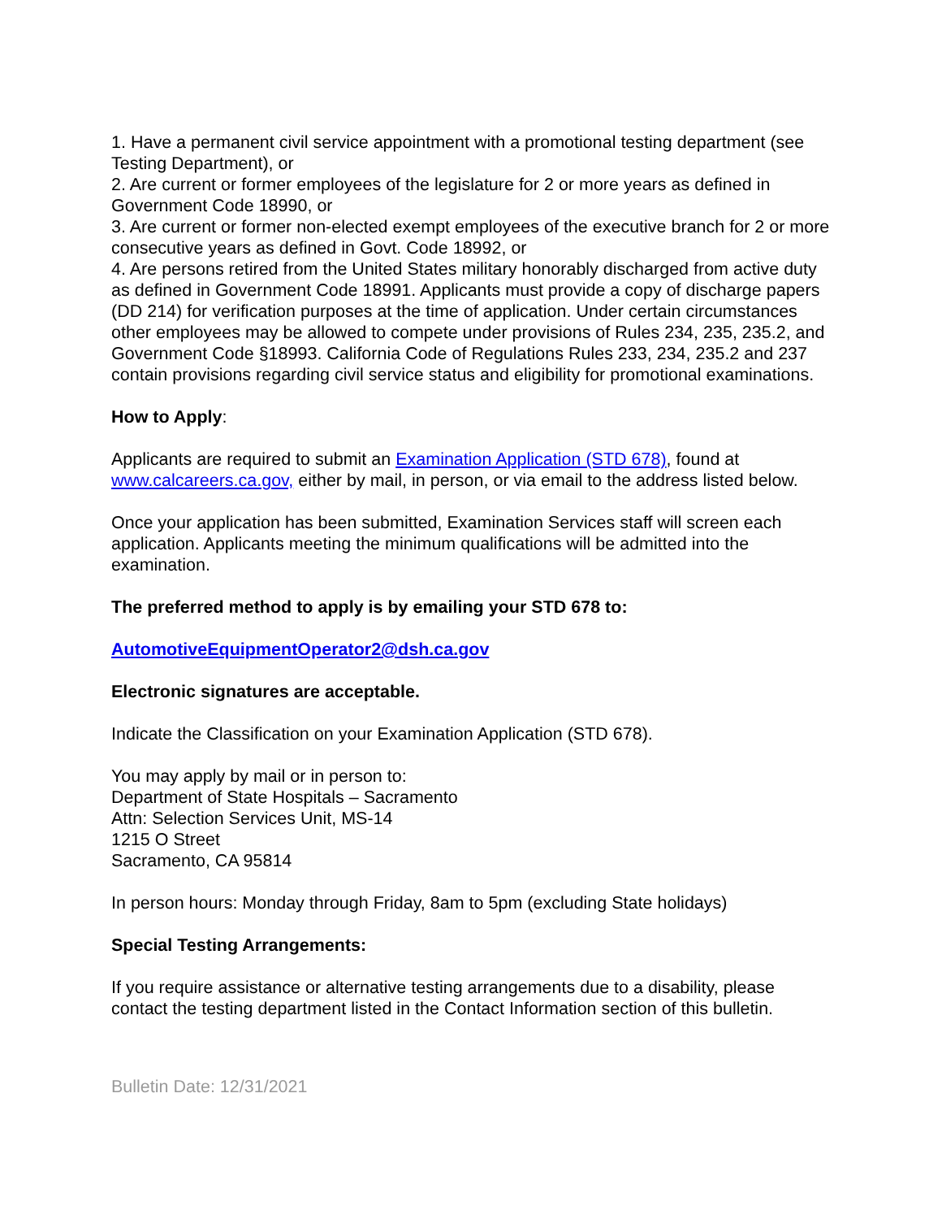1. Have a permanent civil service appointment with a promotional testing department (see Testing Department), or
2. Are current or former employees of the legislature for 2 or more years as defined in Government Code 18990, or
3. Are current or former non-elected exempt employees of the executive branch for 2 or more consecutive years as defined in Govt. Code 18992, or
4. Are persons retired from the United States military honorably discharged from active duty as defined in Government Code 18991. Applicants must provide a copy of discharge papers (DD 214) for verification purposes at the time of application. Under certain circumstances other employees may be allowed to compete under provisions of Rules 234, 235, 235.2, and Government Code §18993. California Code of Regulations Rules 233, 234, 235.2 and 237 contain provisions regarding civil service status and eligibility for promotional examinations.
How to Apply:
Applicants are required to submit an Examination Application (STD 678), found at www.calcareers.ca.gov, either by mail, in person, or via email to the address listed below.
Once your application has been submitted, Examination Services staff will screen each application. Applicants meeting the minimum qualifications will be admitted into the examination.
The preferred method to apply is by emailing your STD 678 to:
AutomotiveEquipmentOperator2@dsh.ca.gov
Electronic signatures are acceptable.
Indicate the Classification on your Examination Application (STD 678).
You may apply by mail or in person to:
Department of State Hospitals – Sacramento
Attn: Selection Services Unit, MS-14
1215 O Street
Sacramento, CA 95814
In person hours: Monday through Friday, 8am to 5pm (excluding State holidays)
Special Testing Arrangements:
If you require assistance or alternative testing arrangements due to a disability, please contact the testing department listed in the Contact Information section of this bulletin.
Bulletin Date: 12/31/2021